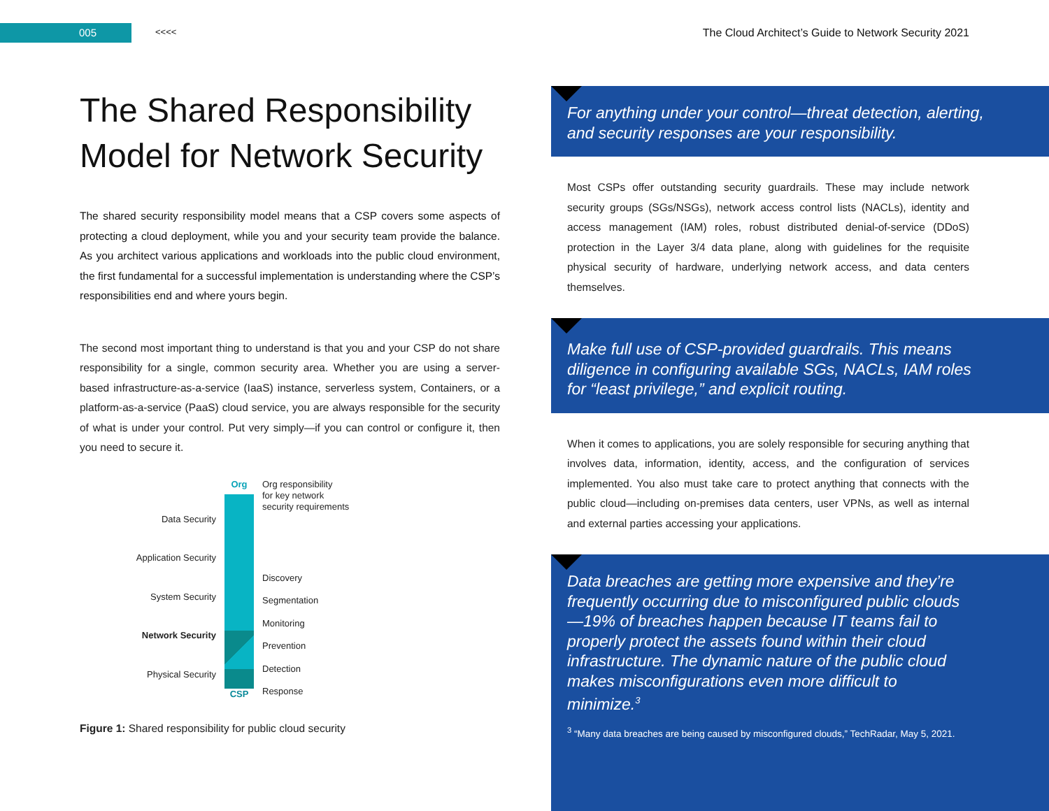005
<<<<
The Cloud Architect’s Guide to Network Security 2021
The Shared Responsibility Model for Network Security
The shared security responsibility model means that a CSP covers some aspects of protecting a cloud deployment, while you and your security team provide the balance. As you architect various applications and workloads into the public cloud environment, the first fundamental for a successful implementation is understanding where the CSP’s responsibilities end and where yours begin.
The second most important thing to understand is that you and your CSP do not share responsibility for a single, common security area. Whether you are using a server-based infrastructure-as-a-service (IaaS) instance, serverless system, Containers, or a platform-as-a-service (PaaS) cloud service, you are always responsible for the security of what is under your control. Put very simply—if you can control or configure it, then you need to secure it.
Data Security
Application Security
System Security
Network Security
Physical Security
Org
CSP
Org responsibility
for key network
security requirements
Discovery
Segmentation
Monitoring
Prevention
Detection
Response
Figure 1: Shared responsibility for public cloud security
For anything under your control—threat detection, alerting, and security responses are your responsibility.
Most CSPs offer outstanding security guardrails. These may include network security groups (SGs/NSGs), network access control lists (NACLs), identity and access management (IAM) roles, robust distributed denial-of-service (DDoS) protection in the Layer 3/4 data plane, along with guidelines for the requisite physical security of hardware, underlying network access, and data centers themselves.
Make full use of CSP-provided guardrails. This means diligence in configuring available SGs, NACLs, IAM roles for “least privilege,” and explicit routing.
When it comes to applications, you are solely responsible for securing anything that involves data, information, identity, access, and the configuration of services implemented. You also must take care to protect anything that connects with the public cloud—including on-premises data centers, user VPNs, as well as internal and external parties accessing your applications.
Data breaches are getting more expensive and they’re frequently occurring due to misconfigured public clouds—19% of breaches happen because IT teams fail to properly protect the assets found within their cloud infrastructure. The dynamic nature of the public cloud makes misconfigurations even more difficult to minimize.<sup>3</sup>
<sup>3</sup> “Many data breaches are being caused by misconfigured clouds,” TechRadar, May 5, 2021.